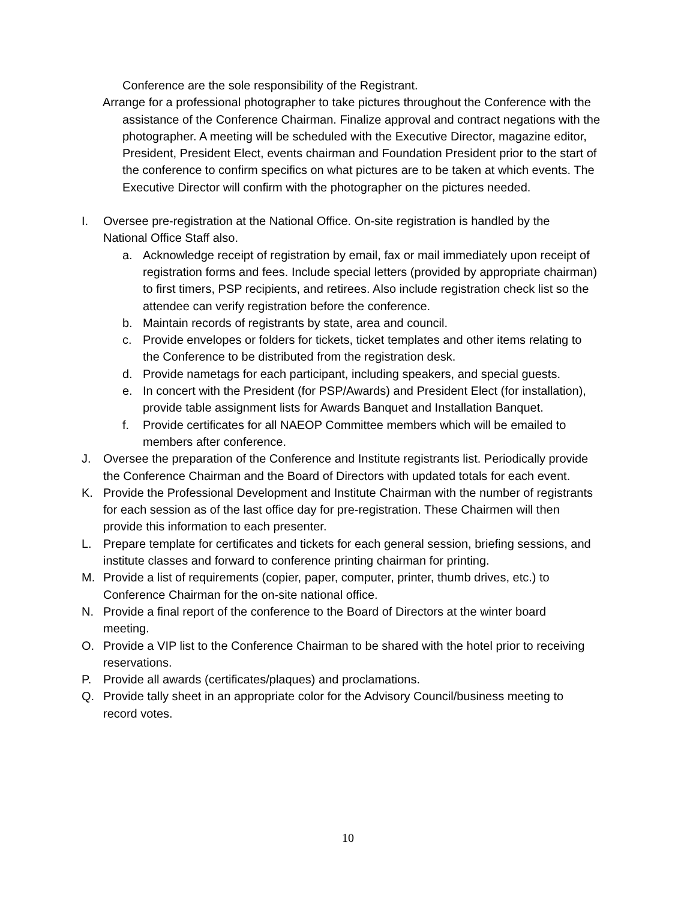Conference are the sole responsibility of the Registrant.
Arrange for a professional photographer to take pictures throughout the Conference with the assistance of the Conference Chairman. Finalize approval and contract negations with the photographer. A meeting will be scheduled with the Executive Director, magazine editor, President, President Elect, events chairman and Foundation President prior to the start of the conference to confirm specifics on what pictures are to be taken at which events. The Executive Director will confirm with the photographer on the pictures needed.
I. Oversee pre-registration at the National Office. On-site registration is handled by the National Office Staff also.
a. Acknowledge receipt of registration by email, fax or mail immediately upon receipt of registration forms and fees. Include special letters (provided by appropriate chairman) to first timers, PSP recipients, and retirees. Also include registration check list so the attendee can verify registration before the conference.
b. Maintain records of registrants by state, area and council.
c. Provide envelopes or folders for tickets, ticket templates and other items relating to the Conference to be distributed from the registration desk.
d. Provide nametags for each participant, including speakers, and special guests.
e. In concert with the President (for PSP/Awards) and President Elect (for installation), provide table assignment lists for Awards Banquet and Installation Banquet.
f. Provide certificates for all NAEOP Committee members which will be emailed to members after conference.
J. Oversee the preparation of the Conference and Institute registrants list. Periodically provide the Conference Chairman and the Board of Directors with updated totals for each event.
K. Provide the Professional Development and Institute Chairman with the number of registrants for each session as of the last office day for pre-registration. These Chairmen will then provide this information to each presenter.
L. Prepare template for certificates and tickets for each general session, briefing sessions, and institute classes and forward to conference printing chairman for printing.
M. Provide a list of requirements (copier, paper, computer, printer, thumb drives, etc.) to Conference Chairman for the on-site national office.
N. Provide a final report of the conference to the Board of Directors at the winter board meeting.
O. Provide a VIP list to the Conference Chairman to be shared with the hotel prior to receiving reservations.
P. Provide all awards (certificates/plaques) and proclamations.
Q. Provide tally sheet in an appropriate color for the Advisory Council/business meeting to record votes.
10